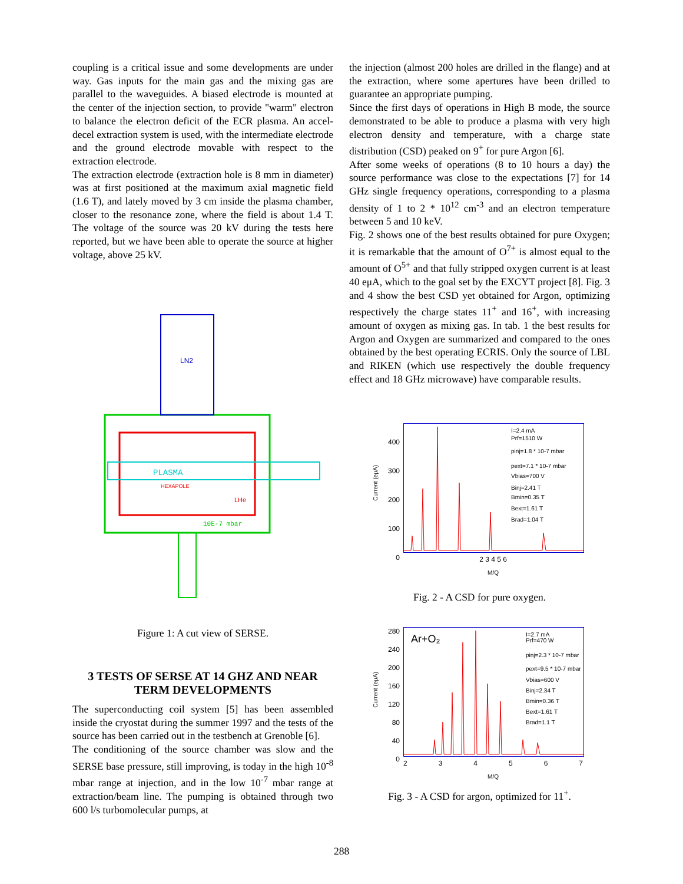coupling is a critical issue and some developments are under way. Gas inputs for the main gas and the mixing gas are parallel to the waveguides. A biased electrode is mounted at the center of the injection section, to provide "warm" electron to balance the electron deficit of the ECR plasma. An accel-decel extraction system is used, with the intermediate electrode and the ground electrode movable with respect to the extraction electrode.
The extraction electrode (extraction hole is 8 mm in diameter) was at first positioned at the maximum axial magnetic field (1.6 T), and lately moved by 3 cm inside the plasma chamber, closer to the resonance zone, where the field is about 1.4 T. The voltage of the source was 20 kV during the tests here reported, but we have been able to operate the source at higher voltage, above 25 kV.
PLASMA
LN2
HEXAPOLE
LHe
10E-7 mbar
Figure 1: A cut view of SERSE.
3 TESTS OF SERSE AT 14 GHZ AND NEAR TERM DEVELOPMENTS
The superconducting coil system [5] has been assembled inside the cryostat during the summer 1997 and the tests of the source has been carried out in the testbench at Grenoble [6].
The conditioning of the source chamber was slow and the SERSE base pressure, still improving, is today in the high 10<sup>-8</sup> mbar range at injection, and in the low 10<sup>-7</sup> mbar range at extraction/beam line. The pumping is obtained through two 600 l/s turbomolecular pumps, at
the injection (almost 200 holes are drilled in the flange) and at the extraction, where some apertures have been drilled to guarantee an appropriate pumping.
Since the first days of operations in High B mode, the source demonstrated to be able to produce a plasma with very high electron density and temperature, with a charge state distribution (CSD) peaked on 9<sup>+</sup> for pure Argon [6].
After some weeks of operations (8 to 10 hours a day) the source performance was close to the expectations [7] for 14 GHz single frequency operations, corresponding to a plasma density of 1 to 2 * 10<sup>12</sup> cm<sup>-3</sup> and an electron temperature between 5 and 10 keV.
Fig. 2 shows one of the best results obtained for pure Oxygen; it is remarkable that the amount of O<sup>7+</sup> is almost equal to the amount of O<sup>5+</sup> and that fully stripped oxygen current is at least 40 eμA, which to the goal set by the EXCYT project [8]. Fig. 3 and 4 show the best CSD yet obtained for Argon, optimizing respectively the charge states 11<sup>+</sup> and 16<sup>+</sup>, with increasing amount of oxygen as mixing gas. In tab. 1 the best results for Argon and Oxygen are summarized and compared to the ones obtained by the best operating ECRIS. Only the source of LBL and RIKEN (which use respectively the double frequency effect and 18 GHz microwave) have comparable results.
Current (eμA)
400
300
200
100
0
I=2.4 mA
Prf=1510 W
pinj=1.8 * 10-7 mbar
pext=7.1 * 10-7 mbar
Vbias=700 V
Binj=2.41 T
Bmin=0.35 T
Bext=1.61 T
Brad=1.04 T
2 3 4 5 6
M/Q
Fig. 2 - A CSD for pure oxygen.
Current (eμA)
280
240
200
160
120
80
40
0
Ar+O₂
I=2.7 mA
Prf=470 W
pinj=2.3 * 10-7 mbar
pext=9.5 * 10-7 mbar
Vbias=600 V
Binj=2.34 T
Bmin=0.36 T
Bext=1.61 T
Brad=1.1 T
2 3 4 5 6 7
M/Q
Fig. 3 - A CSD for argon, optimized for 11<sup>+</sup>.
288